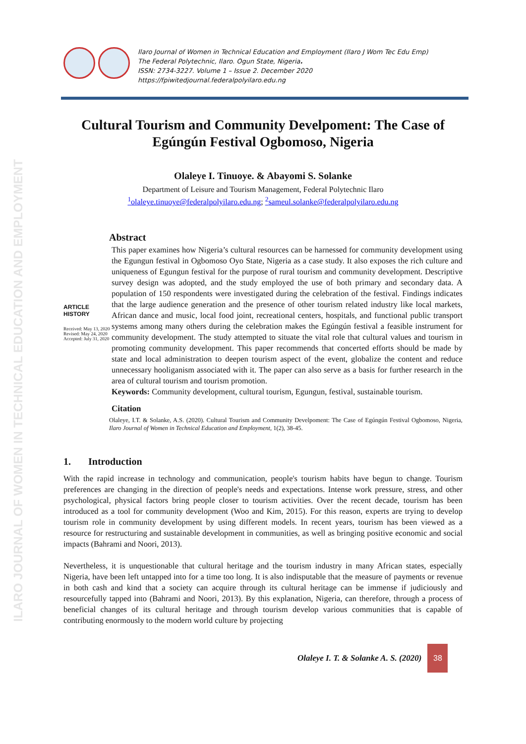ILARO JOURNAL OF WOMEN IN TECHNICAL EDUCATION AND EMPLOYMENT
Ilaro Journal of Women in Technical Education and Employment (Ilaro J Wom Tec Edu Emp)
The Federal Polytechnic, Ilaro. Ogun State, Nigeria.
ISSN: 2734-3227. Volume 1 – Issue 2. December 2020
https://fpiwitedjournal.federalpolyilaro.edu.ng
Cultural Tourism and Community Develpoment: The Case of Egúngún Festival Ogbomoso, Nigeria
Olaleye I. Tinuoye. & Abayomi S. Solanke
Department of Leisure and Tourism Management, Federal Polytechnic Ilaro
<sup>1</sup> olaleye.tinuoye@federalpolyilaro.edu.ng; <sup>2</sup>sameul.solanke@federalpolyilaro.edu.ng
ARTICLE HISTORY
Received: May 13, 2020
Revised: May 24, 2020
Accepted: July 31, 2020
Abstract
This paper examines how Nigeria’s cultural resources can be harnessed for community development using the Egungun festival in Ogbomoso Oyo State, Nigeria as a case study. It also exposes the rich culture and uniqueness of Egungun festival for the purpose of rural tourism and community development. Descriptive survey design was adopted, and the study employed the use of both primary and secondary data. A population of 150 respondents were investigated during the celebration of the festival. Findings indicates that the large audience generation and the presence of other tourism related industry like local markets, African dance and music, local food joint, recreational centers, hospitals, and functional public transport systems among many others during the celebration makes the Egúngún festival a feasible instrument for community development. The study attempted to situate the vital role that cultural values and tourism in promoting community development. This paper recommends that concerted efforts should be made by state and local administration to deepen tourism aspect of the event, globalize the content and reduce unnecessary hooliganism associated with it. The paper can also serve as a basis for further research in the area of cultural tourism and tourism promotion.
Keywords: Community development, cultural tourism, Egungun, festival, sustainable tourism.
Citation
Olaleye, I.T. & Solanke, A.S. (2020). Cultural Tourism and Community Develpoment: The Case of Egúngún Festival Ogbomoso, Nigeria, Ilaro Journal of Women in Technical Education and Employment, 1(2), 38-45.
1. Introduction
With the rapid increase in technology and communication, people's tourism habits have begun to change. Tourism preferences are changing in the direction of people's needs and expectations. Intense work pressure, stress, and other psychological, physical factors bring people closer to tourism activities. Over the recent decade, tourism has been introduced as a tool for community development (Woo and Kim, 2015). For this reason, experts are trying to develop tourism role in community development by using different models. In recent years, tourism has been viewed as a resource for restructuring and sustainable development in communities, as well as bringing positive economic and social impacts (Bahrami and Noori, 2013).
Nevertheless, it is unquestionable that cultural heritage and the tourism industry in many African states, especially Nigeria, have been left untapped into for a time too long. It is also indisputable that the measure of payments or revenue in both cash and kind that a society can acquire through its cultural heritage can be immense if judiciously and resourcefully tapped into (Bahrami and Noori, 2013). By this explanation, Nigeria, can therefore, through a process of beneficial changes of its cultural heritage and through tourism develop various communities that is capable of contributing enormously to the modern world culture by projecting
Olaleye I. T. & Solanke A. S. (2020)
38